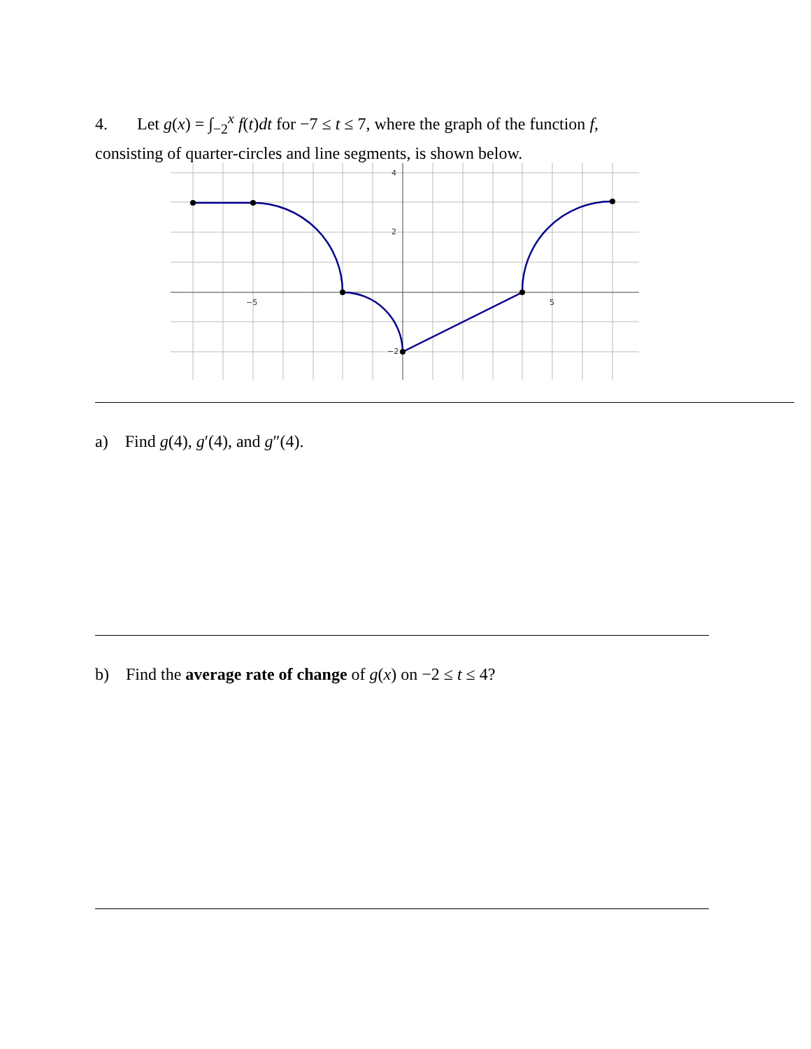4. Let g(x) = ∫<sub>−2</sub><sup>x</sup> f(t)dt for −7 ≤ t ≤ 7, where the graph of the function f,
consisting of quarter-circles and line segments, is shown below.
4
2
−2
−5
5
a) Find g(4), g′(4), and g″(4).
b) Find the average rate of change of g(x) on −2 ≤ t ≤ 4?